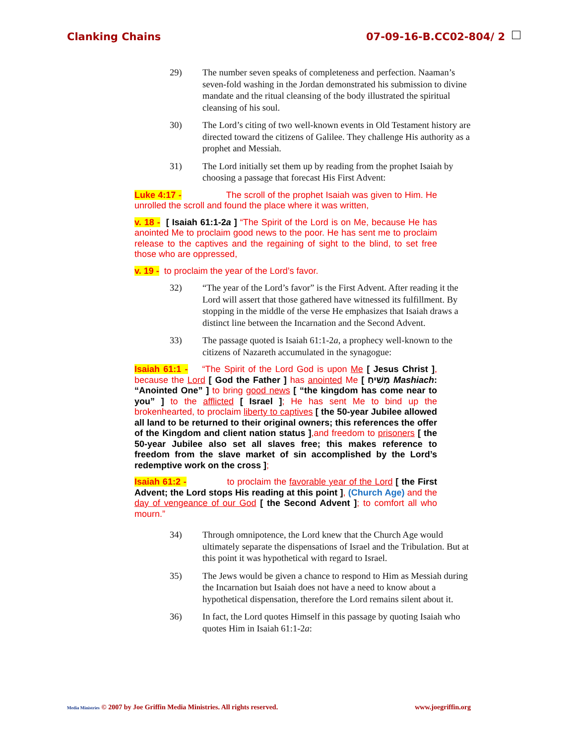Clanking Chains 07-09-16-B.CC02-804/ 2
29) The number seven speaks of completeness and perfection. Naaman’s seven-fold washing in the Jordan demonstrated his submission to divine mandate and the ritual cleansing of the body illustrated the spiritual cleansing of his soul.
30) The Lord’s citing of two well-known events in Old Testament history are directed toward the citizens of Galilee. They challenge His authority as a prophet and Messiah.
31) The Lord initially set them up by reading from the prophet Isaiah by choosing a passage that forecast His First Advent:
Luke 4:17 - The scroll of the prophet Isaiah was given to Him. He unrolled the scroll and found the place where it was written,
v. 18 - [ Isaiah 61:1-2a ] “The Spirit of the Lord is on Me, because He has anointed Me to proclaim good news to the poor. He has sent me to proclaim release to the captives and the regaining of sight to the blind, to set free those who are oppressed,
v. 19 - to proclaim the year of the Lord’s favor.
32) “The year of the Lord’s favor” is the First Advent. After reading it the Lord will assert that those gathered have witnessed its fulfillment. By stopping in the middle of the verse He emphasizes that Isaiah draws a distinct line between the Incarnation and the Second Advent.
33) The passage quoted is Isaiah 61:1-2a, a prophecy well-known to the citizens of Nazareth accumulated in the synagogue:
Isaiah 61:1 - “The Spirit of the Lord God is upon Me [ Jesus Christ ], because the Lord [ God the Father ] has anointed Me [ מָשִׁיחַ Mashiach: “Anointed One” ] to bring good news [ “the kingdom has come near to you” ] to the afflicted [ Israel ]; He has sent Me to bind up the brokenhearted, to proclaim liberty to captives [ the 50-year Jubilee allowed all land to be returned to their original owners; this references the offer of the Kingdom and client nation status ],and freedom to prisoners [ the 50-year Jubilee also set all slaves free; this makes reference to freedom from the slave market of sin accomplished by the Lord’s redemptive work on the cross ];
Isaiah 61:2 - to proclaim the favorable year of the Lord [ the First Advent; the Lord stops His reading at this point ], (Church Age) and the day of vengeance of our God [ the Second Advent ]; to comfort all who mourn.”
34) Through omnipotence, the Lord knew that the Church Age would ultimately separate the dispensations of Israel and the Tribulation. But at this point it was hypothetical with regard to Israel.
35) The Jews would be given a chance to respond to Him as Messiah during the Incarnation but Isaiah does not have a need to know about a hypothetical dispensation, therefore the Lord remains silent about it.
36) In fact, the Lord quotes Himself in this passage by quoting Isaiah who quotes Him in Isaiah 61:1-2a:
Media Ministries © 2007 by Joe Griffin Media Ministries. All rights reserved. www.joegriffin.org